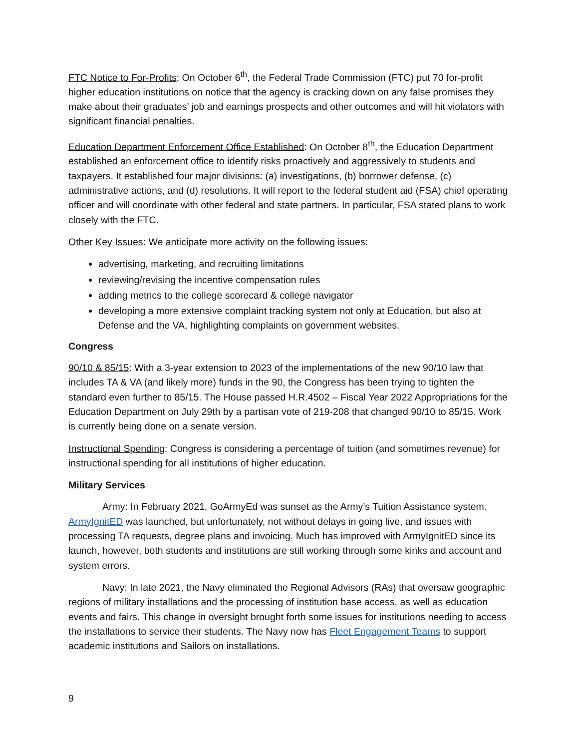FTC Notice to For-Profits: On October 6<sup>th</sup>, the Federal Trade Commission (FTC) put 70 for-profit higher education institutions on notice that the agency is cracking down on any false promises they make about their graduates’ job and earnings prospects and other outcomes and will hit violators with significant financial penalties.
Education Department Enforcement Office Established: On October 8<sup>th</sup>, the Education Department established an enforcement office to identify risks proactively and aggressively to students and taxpayers. It established four major divisions: (a) investigations, (b) borrower defense, (c) administrative actions, and (d) resolutions. It will report to the federal student aid (FSA) chief operating officer and will coordinate with other federal and state partners. In particular, FSA stated plans to work closely with the FTC.
Other Key Issues: We anticipate more activity on the following issues:
advertising, marketing, and recruiting limitations
reviewing/revising the incentive compensation rules
adding metrics to the college scorecard & college navigator
developing a more extensive complaint tracking system not only at Education, but also at Defense and the VA, highlighting complaints on government websites.
Congress
90/10 & 85/15: With a 3-year extension to 2023 of the implementations of the new 90/10 law that includes TA & VA (and likely more) funds in the 90, the Congress has been trying to tighten the standard even further to 85/15. The House passed H.R.4502 – Fiscal Year 2022 Appropriations for the Education Department on July 29th by a partisan vote of 219-208 that changed 90/10 to 85/15. Work is currently being done on a senate version.
Instructional Spending: Congress is considering a percentage of tuition (and sometimes revenue) for instructional spending for all institutions of higher education.
Military Services
Army: In February 2021, GoArmyEd was sunset as the Army’s Tuition Assistance system. ArmyIgnitED was launched, but unfortunately, not without delays in going live, and issues with processing TA requests, degree plans and invoicing. Much has improved with ArmyIgnitED since its launch, however, both students and institutions are still working through some kinks and account and system errors.
Navy: In late 2021, the Navy eliminated the Regional Advisors (RAs) that oversaw geographic regions of military installations and the processing of institution base access, as well as education events and fairs. This change in oversight brought forth some issues for institutions needing to access the installations to service their students. The Navy now has Fleet Engagement Teams to support academic institutions and Sailors on installations.
9